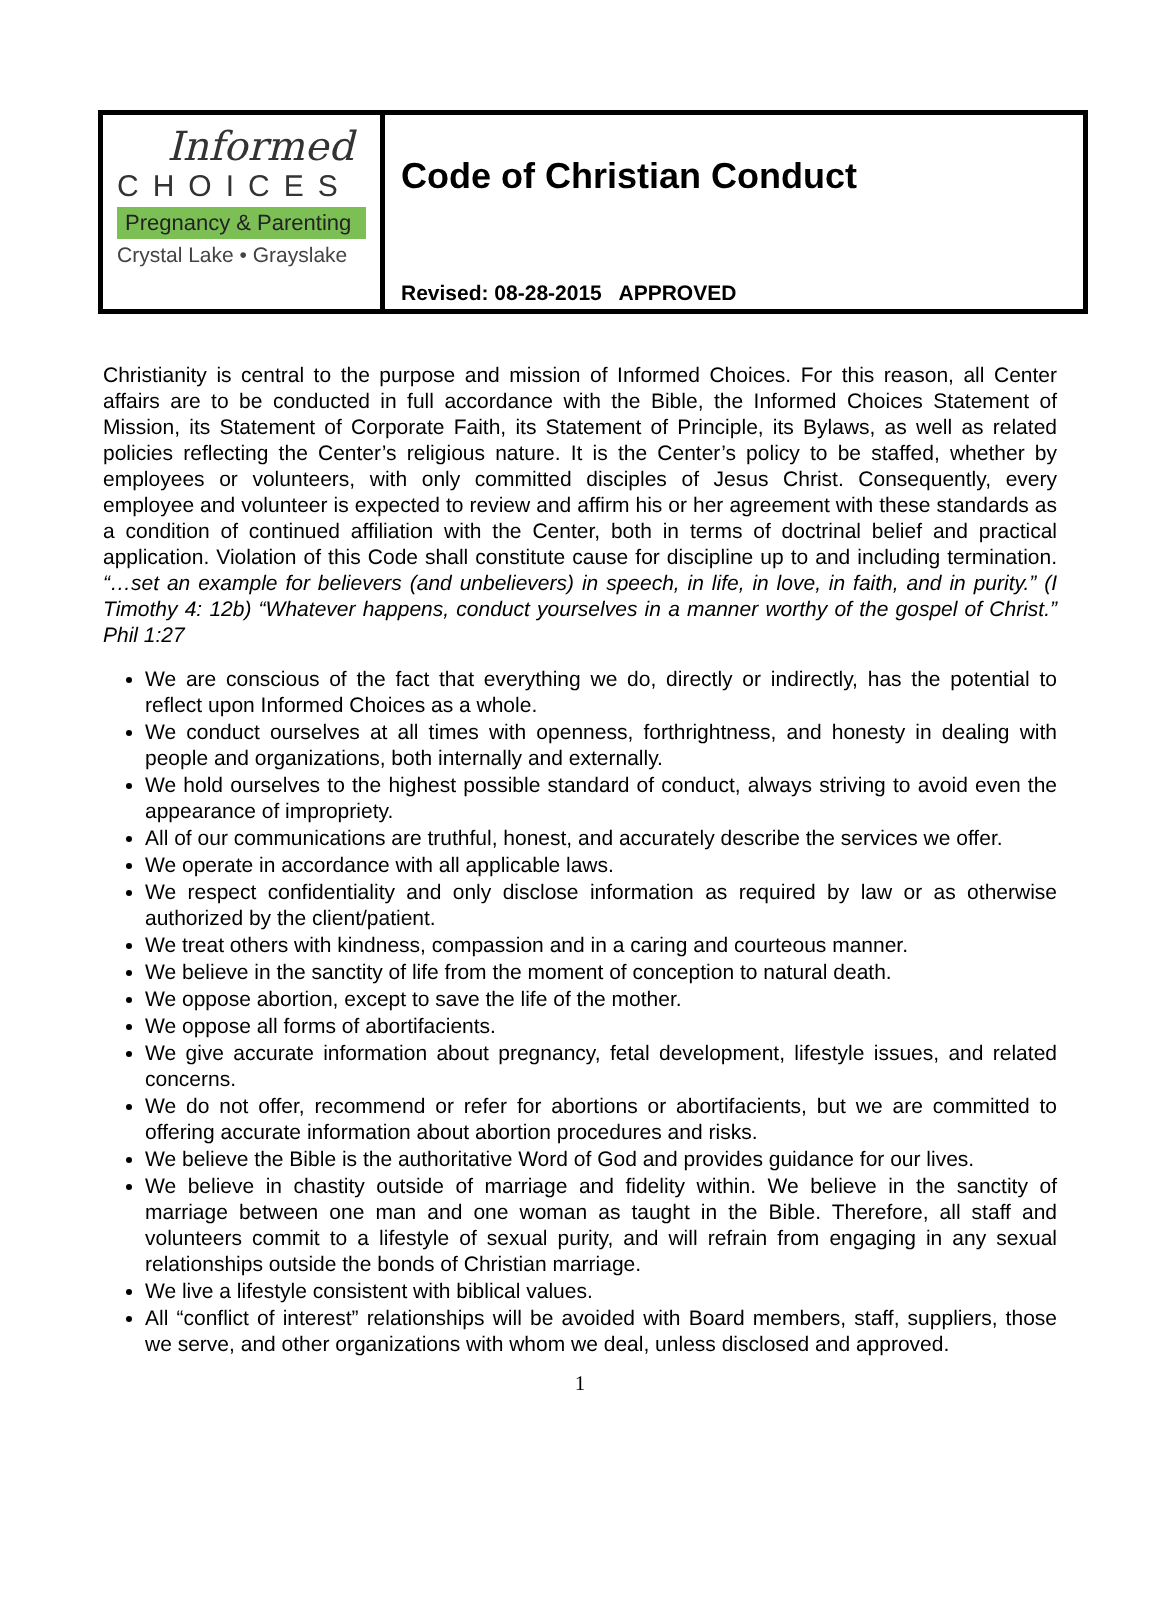Informed
CHOICES
Pregnancy & Parenting
Crystal Lake • Grayslake
Code of Christian Conduct
Revised: 08-28-2015 APPROVED
Christianity is central to the purpose and mission of Informed Choices. For this reason, all Center affairs are to be conducted in full accordance with the Bible, the Informed Choices Statement of Mission, its Statement of Corporate Faith, its Statement of Principle, its Bylaws, as well as related policies reflecting the Center’s religious nature. It is the Center’s policy to be staffed, whether by employees or volunteers, with only committed disciples of Jesus Christ. Consequently, every employee and volunteer is expected to review and affirm his or her agreement with these standards as a condition of continued affiliation with the Center, both in terms of doctrinal belief and practical application. Violation of this Code shall constitute cause for discipline up to and including termination. “…set an example for believers (and unbelievers) in speech, in life, in love, in faith, and in purity.” (I Timothy 4: 12b) “Whatever happens, conduct yourselves in a manner worthy of the gospel of Christ.” Phil 1:27
We are conscious of the fact that everything we do, directly or indirectly, has the potential to reflect upon Informed Choices as a whole.
We conduct ourselves at all times with openness, forthrightness, and honesty in dealing with people and organizations, both internally and externally.
We hold ourselves to the highest possible standard of conduct, always striving to avoid even the appearance of impropriety.
All of our communications are truthful, honest, and accurately describe the services we offer.
We operate in accordance with all applicable laws.
We respect confidentiality and only disclose information as required by law or as otherwise authorized by the client/patient.
We treat others with kindness, compassion and in a caring and courteous manner.
We believe in the sanctity of life from the moment of conception to natural death.
We oppose abortion, except to save the life of the mother.
We oppose all forms of abortifacients.
We give accurate information about pregnancy, fetal development, lifestyle issues, and related concerns.
We do not offer, recommend or refer for abortions or abortifacients, but we are committed to offering accurate information about abortion procedures and risks.
We believe the Bible is the authoritative Word of God and provides guidance for our lives.
We believe in chastity outside of marriage and fidelity within. We believe in the sanctity of marriage between one man and one woman as taught in the Bible. Therefore, all staff and volunteers commit to a lifestyle of sexual purity, and will refrain from engaging in any sexual relationships outside the bonds of Christian marriage.
We live a lifestyle consistent with biblical values.
All “conflict of interest” relationships will be avoided with Board members, staff, suppliers, those we serve, and other organizations with whom we deal, unless disclosed and approved.
1